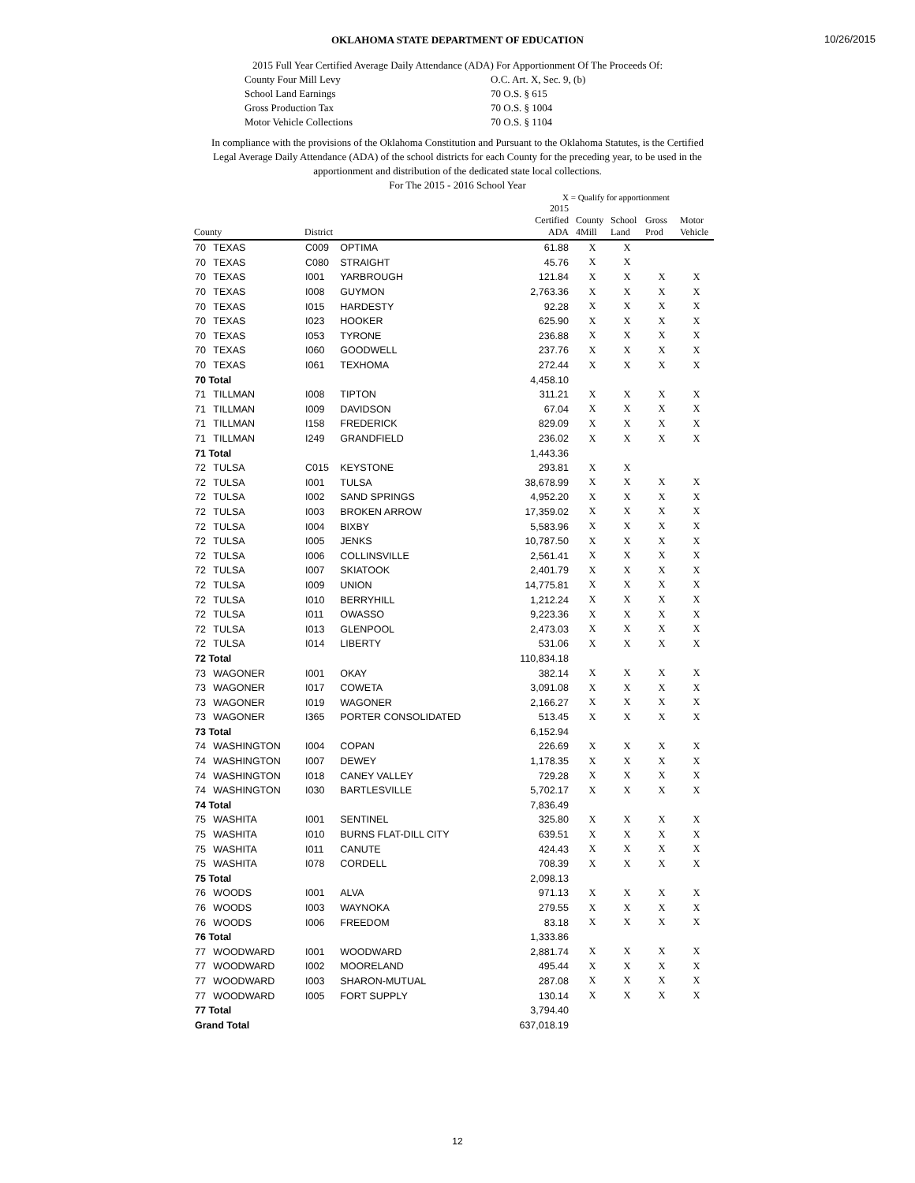10/26/2015
OKLAHOMA STATE DEPARTMENT OF EDUCATION
2015 Full Year Certified Average Daily Attendance (ADA) For Apportionment Of The Proceeds Of:
| County Four Mill Levy | O.C. Art. X, Sec. 9, (b) |
| School Land Earnings | 70 O.S. § 615 |
| Gross Production Tax | 70 O.S. § 1004 |
| Motor Vehicle Collections | 70 O.S. § 1104 |
In compliance with the provisions of the Oklahoma Constitution and Pursuant to the Oklahoma Statutes, is the Certified
Legal Average Daily Attendance (ADA) of the school districts for each County for the preceding year, to be used in the
apportionment and distribution of the dedicated state local collections.
For The 2015 - 2016 School Year
X = Qualify for apportionment
| County | | District | | 2015 Certified ADA | County 4Mill | School Land | Gross Prod | Motor Vehicle |
| --- | --- | --- | --- | --- | --- | --- | --- | --- |
| 70 | TEXAS | C009 | OPTIMA | 61.88 | X | X | | |
| 70 | TEXAS | C080 | STRAIGHT | 45.76 | X | X | | |
| 70 | TEXAS | I001 | YARBROUGH | 121.84 | X | X | X | X |
| 70 | TEXAS | I008 | GUYMON | 2,763.36 | X | X | X | X |
| 70 | TEXAS | I015 | HARDESTY | 92.28 | X | X | X | X |
| 70 | TEXAS | I023 | HOOKER | 625.90 | X | X | X | X |
| 70 | TEXAS | I053 | TYRONE | 236.88 | X | X | X | X |
| 70 | TEXAS | I060 | GOODWELL | 237.76 | X | X | X | X |
| 70 | TEXAS | I061 | TEXHOMA | 272.44 | X | X | X | X |
| 70 Total | | | | 4,458.10 | | | | |
| 71 | TILLMAN | I008 | TIPTON | 311.21 | X | X | X | X |
| 71 | TILLMAN | I009 | DAVIDSON | 67.04 | X | X | X | X |
| 71 | TILLMAN | I158 | FREDERICK | 829.09 | X | X | X | X |
| 71 | TILLMAN | I249 | GRANDFIELD | 236.02 | X | X | X | X |
| 71 Total | | | | 1,443.36 | | | | |
| 72 | TULSA | C015 | KEYSTONE | 293.81 | X | X | | |
| 72 | TULSA | I001 | TULSA | 38,678.99 | X | X | X | X |
| 72 | TULSA | I002 | SAND SPRINGS | 4,952.20 | X | X | X | X |
| 72 | TULSA | I003 | BROKEN ARROW | 17,359.02 | X | X | X | X |
| 72 | TULSA | I004 | BIXBY | 5,583.96 | X | X | X | X |
| 72 | TULSA | I005 | JENKS | 10,787.50 | X | X | X | X |
| 72 | TULSA | I006 | COLLINSVILLE | 2,561.41 | X | X | X | X |
| 72 | TULSA | I007 | SKIATOOK | 2,401.79 | X | X | X | X |
| 72 | TULSA | I009 | UNION | 14,775.81 | X | X | X | X |
| 72 | TULSA | I010 | BERRYHILL | 1,212.24 | X | X | X | X |
| 72 | TULSA | I011 | OWASSO | 9,223.36 | X | X | X | X |
| 72 | TULSA | I013 | GLENPOOL | 2,473.03 | X | X | X | X |
| 72 | TULSA | I014 | LIBERTY | 531.06 | X | X | X | X |
| 72 Total | | | | 110,834.18 | | | | |
| 73 | WAGONER | I001 | OKAY | 382.14 | X | X | X | X |
| 73 | WAGONER | I017 | COWETA | 3,091.08 | X | X | X | X |
| 73 | WAGONER | I019 | WAGONER | 2,166.27 | X | X | X | X |
| 73 | WAGONER | I365 | PORTER CONSOLIDATED | 513.45 | X | X | X | X |
| 73 Total | | | | 6,152.94 | | | | |
| 74 | WASHINGTON | I004 | COPAN | 226.69 | X | X | X | X |
| 74 | WASHINGTON | I007 | DEWEY | 1,178.35 | X | X | X | X |
| 74 | WASHINGTON | I018 | CANEY VALLEY | 729.28 | X | X | X | X |
| 74 | WASHINGTON | I030 | BARTLESVILLE | 5,702.17 | X | X | X | X |
| 74 Total | | | | 7,836.49 | | | | |
| 75 | WASHITA | I001 | SENTINEL | 325.80 | X | X | X | X |
| 75 | WASHITA | I010 | BURNS FLAT-DILL CITY | 639.51 | X | X | X | X |
| 75 | WASHITA | I011 | CANUTE | 424.43 | X | X | X | X |
| 75 | WASHITA | I078 | CORDELL | 708.39 | X | X | X | X |
| 75 Total | | | | 2,098.13 | | | | |
| 76 | WOODS | I001 | ALVA | 971.13 | X | X | X | X |
| 76 | WOODS | I003 | WAYNOKA | 279.55 | X | X | X | X |
| 76 | WOODS | I006 | FREEDOM | 83.18 | X | X | X | X |
| 76 Total | | | | 1,333.86 | | | | |
| 77 | WOODWARD | I001 | WOODWARD | 2,881.74 | X | X | X | X |
| 77 | WOODWARD | I002 | MOORELAND | 495.44 | X | X | X | X |
| 77 | WOODWARD | I003 | SHARON-MUTUAL | 287.08 | X | X | X | X |
| 77 | WOODWARD | I005 | FORT SUPPLY | 130.14 | X | X | X | X |
| 77 Total | | | | 3,794.40 | | | | |
| Grand Total | | | | 637,018.19 | | | | |
12